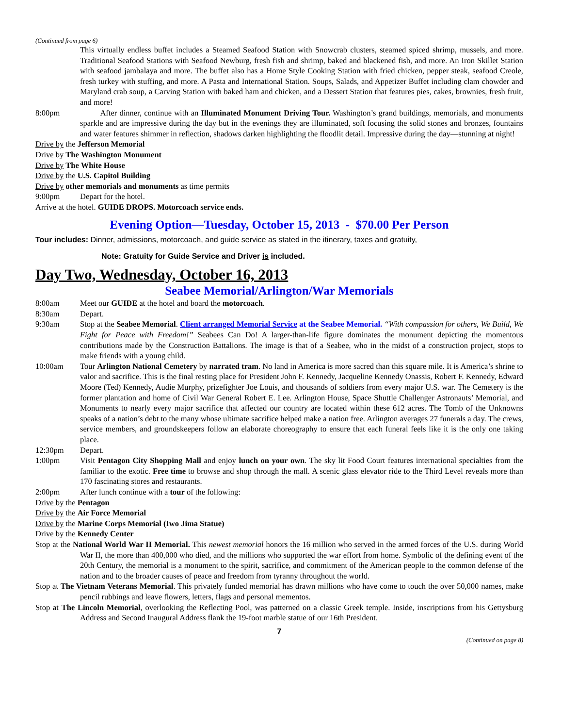(Continued from page 6)
This virtually endless buffet includes a Steamed Seafood Station with Snowcrab clusters, steamed spiced shrimp, mussels, and more. Traditional Seafood Stations with Seafood Newburg, fresh fish and shrimp, baked and blackened fish, and more. An Iron Skillet Station with seafood jambalaya and more. The buffet also has a Home Style Cooking Station with fried chicken, pepper steak, seafood Creole, fresh turkey with stuffing, and more. A Pasta and International Station. Soups, Salads, and Appetizer Buffet including clam chowder and Maryland crab soup, a Carving Station with baked ham and chicken, and a Dessert Station that features pies, cakes, brownies, fresh fruit, and more!
8:00pm After dinner, continue with an Illuminated Monument Driving Tour. Washington’s grand buildings, memorials, and monuments sparkle and are impressive during the day but in the evenings they are illuminated, soft focusing the solid stones and bronzes, fountains and water features shimmer in reflection, shadows darken highlighting the floodlit detail. Impressive during the day—stunning at night!
Drive by the Jefferson Memorial
Drive by The Washington Monument
Drive by The White House
Drive by the U.S. Capitol Building
Drive by other memorials and monuments as time permits
9:00pm Depart for the hotel.
Arrive at the hotel. GUIDE DROPS. Motorcoach service ends.
Evening Option—Tuesday, October 15, 2013 - $70.00 Per Person
Tour includes: Dinner, admissions, motorcoach, and guide service as stated in the itinerary, taxes and gratuity,
Note: Gratuity for Guide Service and Driver is included.
Day Two, Wednesday, October 16, 2013
Seabee Memorial/Arlington/War Memorials
8:00am Meet our GUIDE at the hotel and board the motorcoach.
8:30am Depart.
9:30am Stop at the Seabee Memorial. Client arranged Memorial Service at the Seabee Memorial. “With compassion for others, We Build, We Fight for Peace with Freedom!” Seabees Can Do! A larger-than-life figure dominates the monument depicting the momentous contributions made by the Construction Battalions. The image is that of a Seabee, who in the midst of a construction project, stops to make friends with a young child.
10:00am Tour Arlington National Cemetery by narrated tram. No land in America is more sacred than this square mile. It is America’s shrine to valor and sacrifice. This is the final resting place for President John F. Kennedy, Jacqueline Kennedy Onassis, Robert F. Kennedy, Edward Moore (Ted) Kennedy, Audie Murphy, prizefighter Joe Louis, and thousands of soldiers from every major U.S. war. The Cemetery is the former plantation and home of Civil War General Robert E. Lee. Arlington House, Space Shuttle Challenger Astronauts’ Memorial, and Monuments to nearly every major sacrifice that affected our country are located within these 612 acres. The Tomb of the Unknowns speaks of a nation’s debt to the many whose ultimate sacrifice helped make a nation free. Arlington averages 27 funerals a day. The crews, service members, and groundskeepers follow an elaborate choreography to ensure that each funeral feels like it is the only one taking place.
12:30pm Depart.
1:00pm Visit Pentagon City Shopping Mall and enjoy lunch on your own. The sky lit Food Court features international specialties from the familiar to the exotic. Free time to browse and shop through the mall. A scenic glass elevator ride to the Third Level reveals more than 170 fascinating stores and restaurants.
2:00pm After lunch continue with a tour of the following:
Drive by the Pentagon
Drive by the Air Force Memorial
Drive by the Marine Corps Memorial (Iwo Jima Statue)
Drive by the Kennedy Center
Stop at the National World War II Memorial. This newest memorial honors the 16 million who served in the armed forces of the U.S. during World War II, the more than 400,000 who died, and the millions who supported the war effort from home. Symbolic of the defining event of the 20th Century, the memorial is a monument to the spirit, sacrifice, and commitment of the American people to the common defense of the nation and to the broader causes of peace and freedom from tyranny throughout the world.
Stop at The Vietnam Veterans Memorial. This privately funded memorial has drawn millions who have come to touch the over 50,000 names, make pencil rubbings and leave flowers, letters, flags and personal mementos.
Stop at The Lincoln Memorial, overlooking the Reflecting Pool, was patterned on a classic Greek temple. Inside, inscriptions from his Gettysburg Address and Second Inaugural Address flank the 19-foot marble statue of our 16th President.
7
(Continued on page 8)